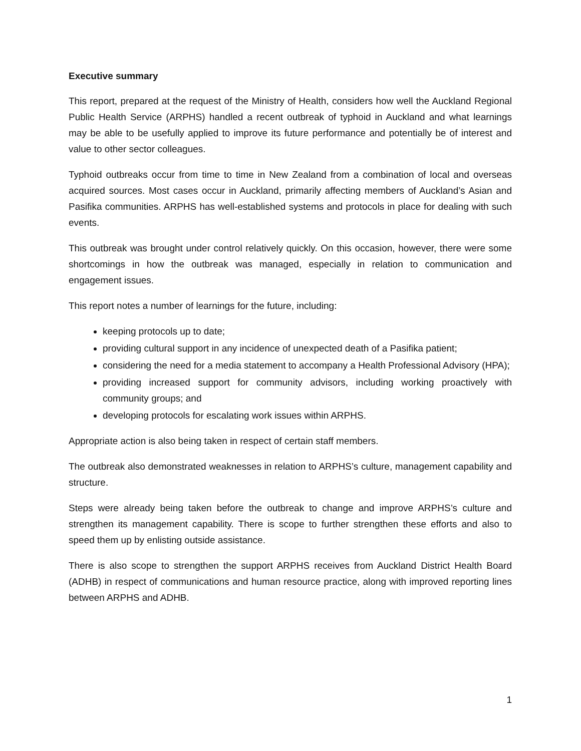Executive summary
This report, prepared at the request of the Ministry of Health, considers how well the Auckland Regional Public Health Service (ARPHS) handled a recent outbreak of typhoid in Auckland and what learnings may be able to be usefully applied to improve its future performance and potentially be of interest and value to other sector colleagues.
Typhoid outbreaks occur from time to time in New Zealand from a combination of local and overseas acquired sources. Most cases occur in Auckland, primarily affecting members of Auckland’s Asian and Pasifika communities. ARPHS has well-established systems and protocols in place for dealing with such events.
This outbreak was brought under control relatively quickly. On this occasion, however, there were some shortcomings in how the outbreak was managed, especially in relation to communication and engagement issues.
This report notes a number of learnings for the future, including:
keeping protocols up to date;
providing cultural support in any incidence of unexpected death of a Pasifika patient;
considering the need for a media statement to accompany a Health Professional Advisory (HPA);
providing increased support for community advisors, including working proactively with community groups; and
developing protocols for escalating work issues within ARPHS.
Appropriate action is also being taken in respect of certain staff members.
The outbreak also demonstrated weaknesses in relation to ARPHS’s culture, management capability and structure.
Steps were already being taken before the outbreak to change and improve ARPHS’s culture and strengthen its management capability. There is scope to further strengthen these efforts and also to speed them up by enlisting outside assistance.
There is also scope to strengthen the support ARPHS receives from Auckland District Health Board (ADHB) in respect of communications and human resource practice, along with improved reporting lines between ARPHS and ADHB.
1